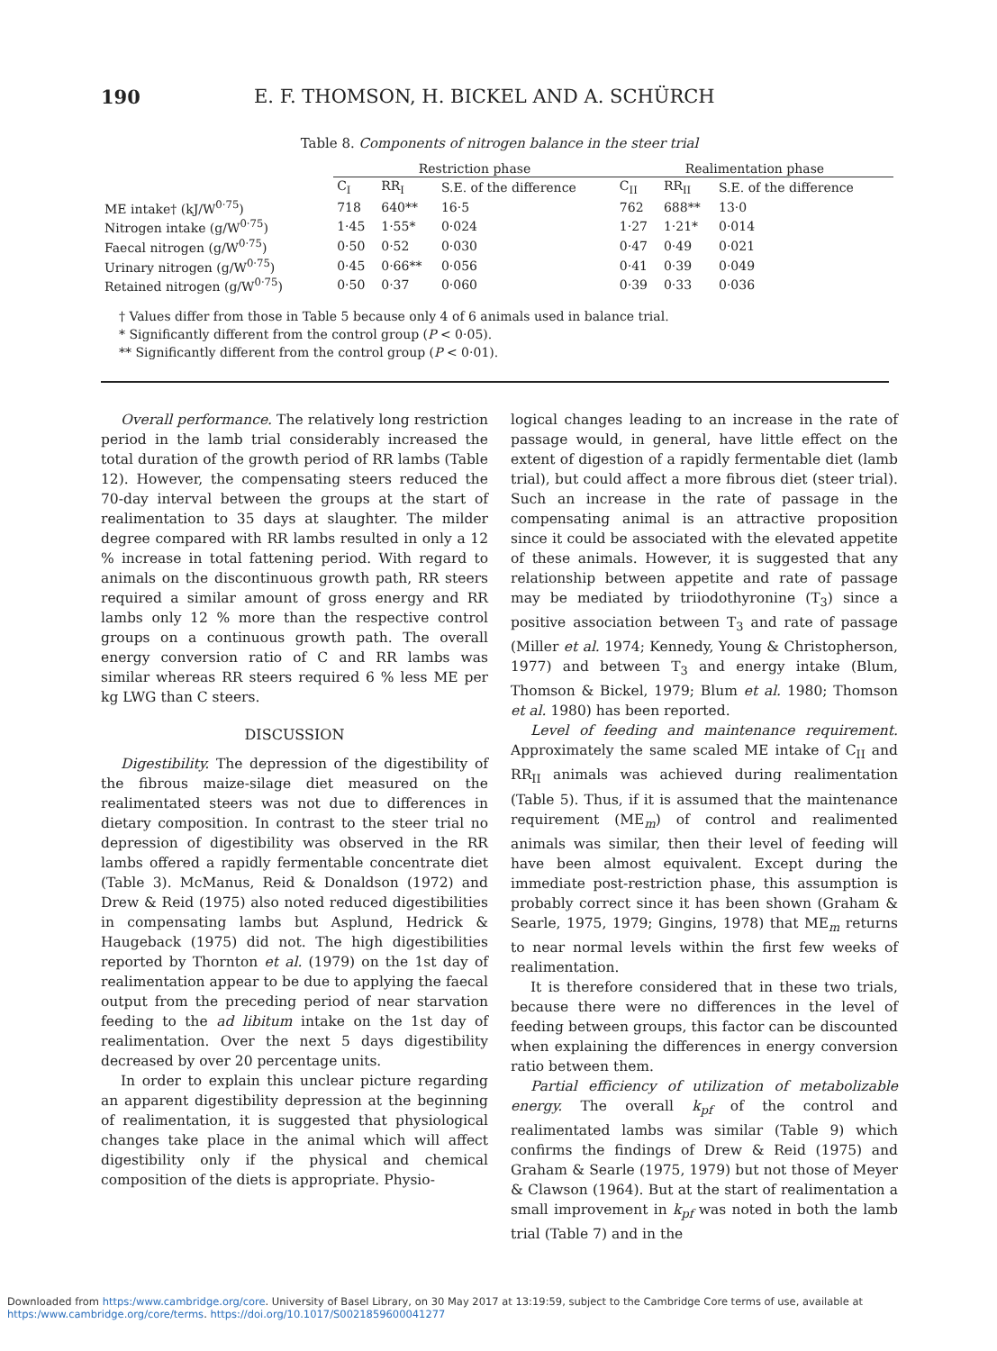190 E. F. THOMSON, H. BICKEL AND A. SCHÜRCH
Table 8. Components of nitrogen balance in the steer trial
| | Restriction phase | | | Realimentation phase | | |
| --- | --- | --- | --- | --- | --- | --- |
| | C<sub>I</sub> | RR<sub>I</sub> | S.E. of the difference | C<sub>II</sub> | RR<sub>II</sub> | S.E. of the difference |
| ME intake† (kJ/W<sup>0·75</sup>) | 718 | 640** | 16·5 | 762 | 688** | 13·0 |
| Nitrogen intake (g/W<sup>0·75</sup>) | 1·45 | 1·55* | 0·024 | 1·27 | 1·21* | 0·014 |
| Faecal nitrogen (g/W<sup>0·75</sup>) | 0·50 | 0·52 | 0·030 | 0·47 | 0·49 | 0·021 |
| Urinary nitrogen (g/W<sup>0·75</sup>) | 0·45 | 0·66** | 0·056 | 0·41 | 0·39 | 0·049 |
| Retained nitrogen (g/W<sup>0·75</sup>) | 0·50 | 0·37 | 0·060 | 0·39 | 0·33 | 0·036 |
† Values differ from those in Table 5 because only 4 of 6 animals used in balance trial.
* Significantly different from the control group (P < 0·05).
** Significantly different from the control group (P < 0·01).
Overall performance. The relatively long restriction period in the lamb trial considerably increased the total duration of the growth period of RR lambs (Table 12). However, the compensating steers reduced the 70-day interval between the groups at the start of realimentation to 35 days at slaughter. The milder degree compared with RR lambs resulted in only a 12 % increase in total fattening period. With regard to animals on the discontinuous growth path, RR steers required a similar amount of gross energy and RR lambs only 12 % more than the respective control groups on a continuous growth path. The overall energy conversion ratio of C and RR lambs was similar whereas RR steers required 6 % less ME per kg LWG than C steers.
DISCUSSION
Digestibility. The depression of the digestibility of the fibrous maize-silage diet measured on the realimentated steers was not due to differences in dietary composition. In contrast to the steer trial no depression of digestibility was observed in the RR lambs offered a rapidly fermentable concentrate diet (Table 3). McManus, Reid & Donaldson (1972) and Drew & Reid (1975) also noted reduced digestibilities in compensating lambs but Asplund, Hedrick & Haugeback (1975) did not. The high digestibilities reported by Thornton et al. (1979) on the 1st day of realimentation appear to be due to applying the faecal output from the preceding period of near starvation feeding to the ad libitum intake on the 1st day of realimentation. Over the next 5 days digestibility decreased by over 20 percentage units.
In order to explain this unclear picture regarding an apparent digestibility depression at the beginning of realimentation, it is suggested that physiological changes take place in the animal which will affect digestibility only if the physical and chemical composition of the diets is appropriate. Physio-
logical changes leading to an increase in the rate of passage would, in general, have little effect on the extent of digestion of a rapidly fermentable diet (lamb trial), but could affect a more fibrous diet (steer trial). Such an increase in the rate of passage in the compensating animal is an attractive proposition since it could be associated with the elevated appetite of these animals. However, it is suggested that any relationship between appetite and rate of passage may be mediated by triiodothyronine (T<sub>3</sub>) since a positive association between T<sub>3</sub> and rate of passage (Miller et al. 1974; Kennedy, Young & Christopherson, 1977) and between T<sub>3</sub> and energy intake (Blum, Thomson & Bickel, 1979; Blum et al. 1980; Thomson et al. 1980) has been reported.
Level of feeding and maintenance requirement. Approximately the same scaled ME intake of C<sub>II</sub> and RR<sub>II</sub> animals was achieved during realimentation (Table 5). Thus, if it is assumed that the maintenance requirement (ME<sub>m</sub>) of control and realimented animals was similar, then their level of feeding will have been almost equivalent. Except during the immediate post-restriction phase, this assumption is probably correct since it has been shown (Graham & Searle, 1975, 1979; Gingins, 1978) that ME<sub>m</sub> returns to near normal levels within the first few weeks of realimentation.
It is therefore considered that in these two trials, because there were no differences in the level of feeding between groups, this factor can be discounted when explaining the differences in energy conversion ratio between them.
Partial efficiency of utilization of metabolizable energy. The overall k<sub>pf</sub> of the control and realimentated lambs was similar (Table 9) which confirms the findings of Drew & Reid (1975) and Graham & Searle (1975, 1979) but not those of Meyer & Clawson (1964). But at the start of realimentation a small improvement in k<sub>pf</sub> was noted in both the lamb trial (Table 7) and in the
Downloaded from https:/www.cambridge.org/core. University of Basel Library, on 30 May 2017 at 13:19:59, subject to the Cambridge Core terms of use, available at
https:/www.cambridge.org/core/terms. https://doi.org/10.1017/S0021859600041277